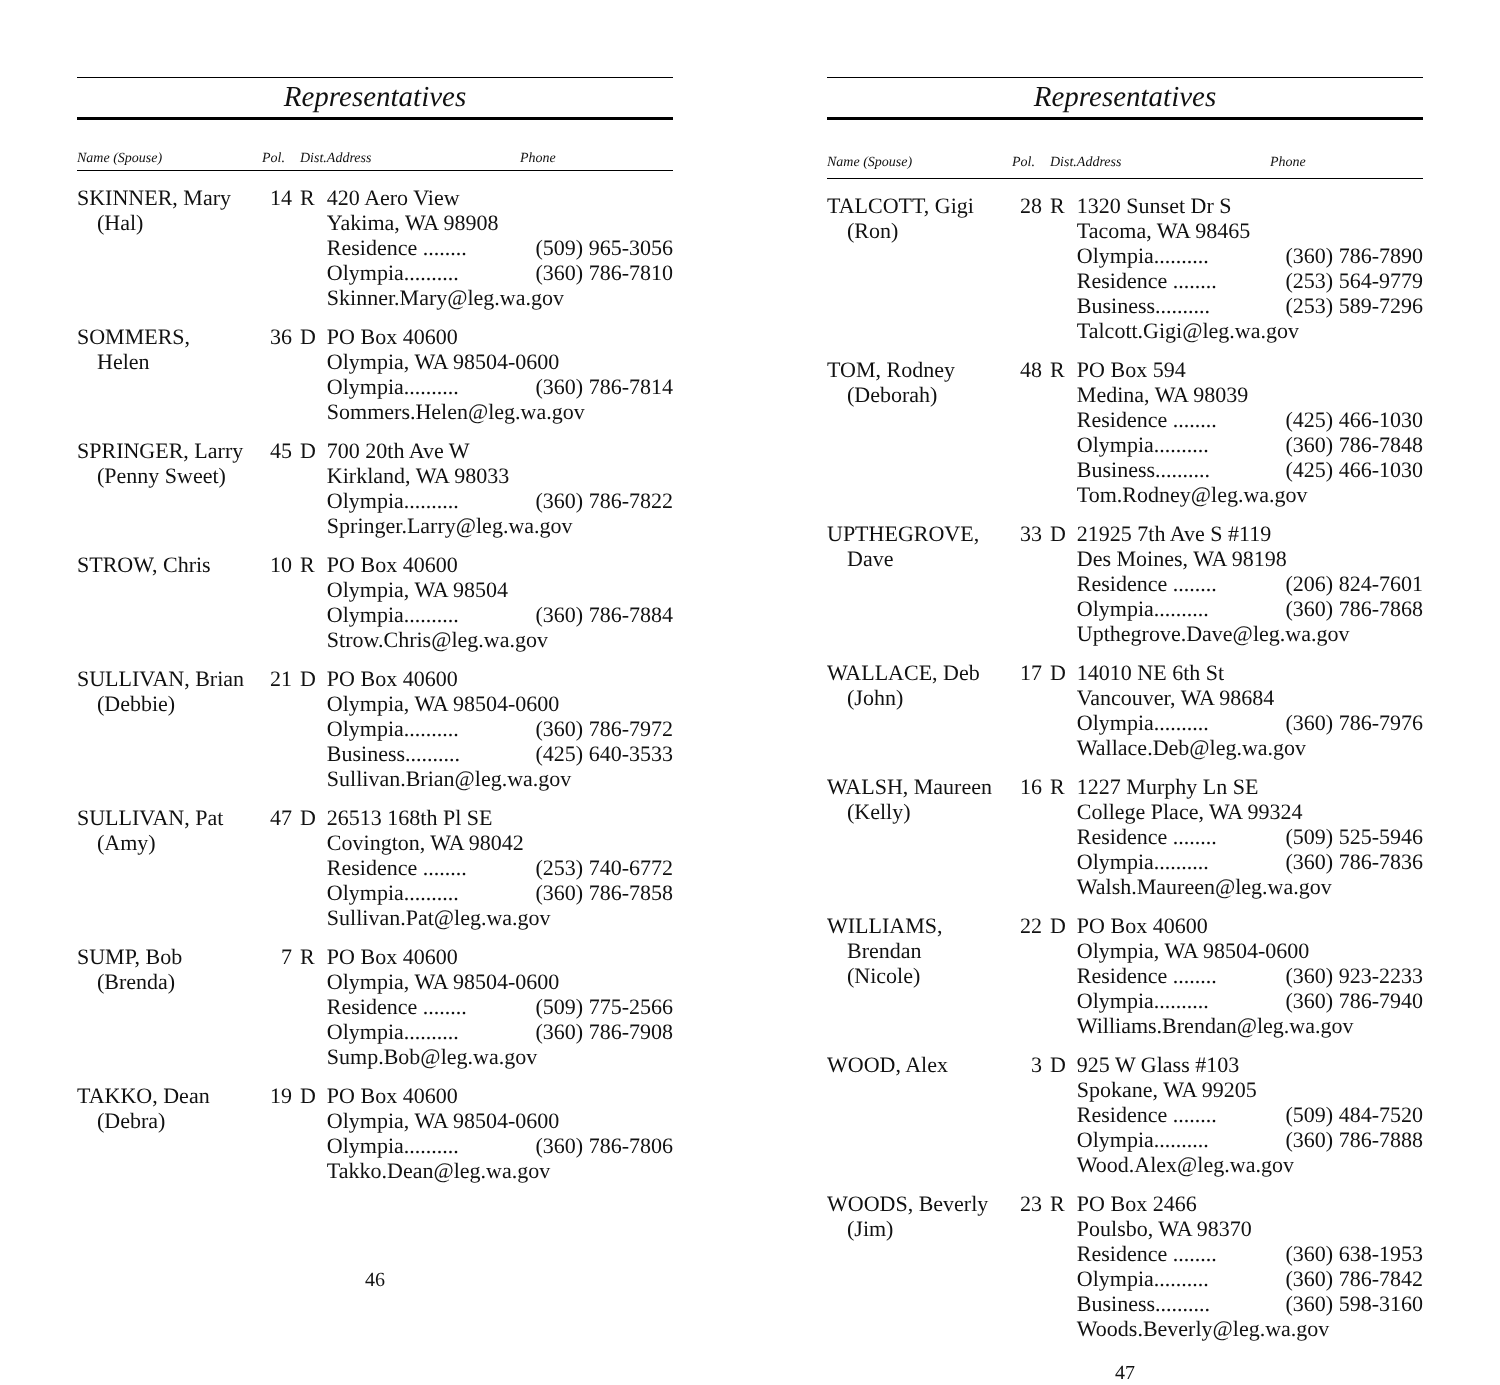Representatives
| Name (Spouse) | Pol. | Dist. | Address Phone |
| --- | --- | --- | --- |
| SKINNER, Mary (Hal) | 14 | R | 420 Aero View Yakima, WA 98908 Residence ........ (509) 965-3056 Olympia.......... (360) 786-7810 Skinner.Mary@leg.wa.gov |
| SOMMERS, Helen | 36 | D | PO Box 40600 Olympia, WA 98504-0600 Olympia.......... (360) 786-7814 Sommers.Helen@leg.wa.gov |
| SPRINGER, Larry (Penny Sweet) | 45 | D | 700 20th Ave W Kirkland, WA 98033 Olympia.......... (360) 786-7822 Springer.Larry@leg.wa.gov |
| STROW, Chris | 10 | R | PO Box 40600 Olympia, WA 98504 Olympia.......... (360) 786-7884 Strow.Chris@leg.wa.gov |
| SULLIVAN, Brian (Debbie) | 21 | D | PO Box 40600 Olympia, WA 98504-0600 Olympia.......... (360) 786-7972 Business.......... (425) 640-3533 Sullivan.Brian@leg.wa.gov |
| SULLIVAN, Pat (Amy) | 47 | D | 26513 168th Pl SE Covington, WA 98042 Residence ........ (253) 740-6772 Olympia.......... (360) 786-7858 Sullivan.Pat@leg.wa.gov |
| SUMP, Bob (Brenda) | 7 | R | PO Box 40600 Olympia, WA 98504-0600 Residence ........ (509) 775-2566 Olympia.......... (360) 786-7908 Sump.Bob@leg.wa.gov |
| TAKKO, Dean (Debra) | 19 | D | PO Box 40600 Olympia, WA 98504-0600 Olympia.......... (360) 786-7806 Takko.Dean@leg.wa.gov |
46
Representatives
| Name (Spouse) | Pol. | Dist. | Address Phone |
| --- | --- | --- | --- |
| TALCOTT, Gigi (Ron) | 28 | R | 1320 Sunset Dr S Tacoma, WA 98465 Olympia.......... (360) 786-7890 Residence ........ (253) 564-9779 Business.......... (253) 589-7296 Talcott.Gigi@leg.wa.gov |
| TOM, Rodney (Deborah) | 48 | R | PO Box 594 Medina, WA 98039 Residence ........ (425) 466-1030 Olympia.......... (360) 786-7848 Business.......... (425) 466-1030 Tom.Rodney@leg.wa.gov |
| UPTHEGROVE, Dave | 33 | D | 21925 7th Ave S #119 Des Moines, WA 98198 Residence ........ (206) 824-7601 Olympia.......... (360) 786-7868 Upthegrove.Dave@leg.wa.gov |
| WALLACE, Deb (John) | 17 | D | 14010 NE 6th St Vancouver, WA 98684 Olympia.......... (360) 786-7976 Wallace.Deb@leg.wa.gov |
| WALSH, Maureen (Kelly) | 16 | R | 1227 Murphy Ln SE College Place, WA 99324 Residence ........ (509) 525-5946 Olympia.......... (360) 786-7836 Walsh.Maureen@leg.wa.gov |
| WILLIAMS, Brendan (Nicole) | 22 | D | PO Box 40600 Olympia, WA 98504-0600 Residence ........ (360) 923-2233 Olympia.......... (360) 786-7940 Williams.Brendan@leg.wa.gov |
| WOOD, Alex | 3 | D | 925 W Glass #103 Spokane, WA 99205 Residence ........ (509) 484-7520 Olympia.......... (360) 786-7888 Wood.Alex@leg.wa.gov |
| WOODS, Beverly (Jim) | 23 | R | PO Box 2466 Poulsbo, WA 98370 Residence ........ (360) 638-1953 Olympia.......... (360) 786-7842 Business.......... (360) 598-3160 Woods.Beverly@leg.wa.gov |
47